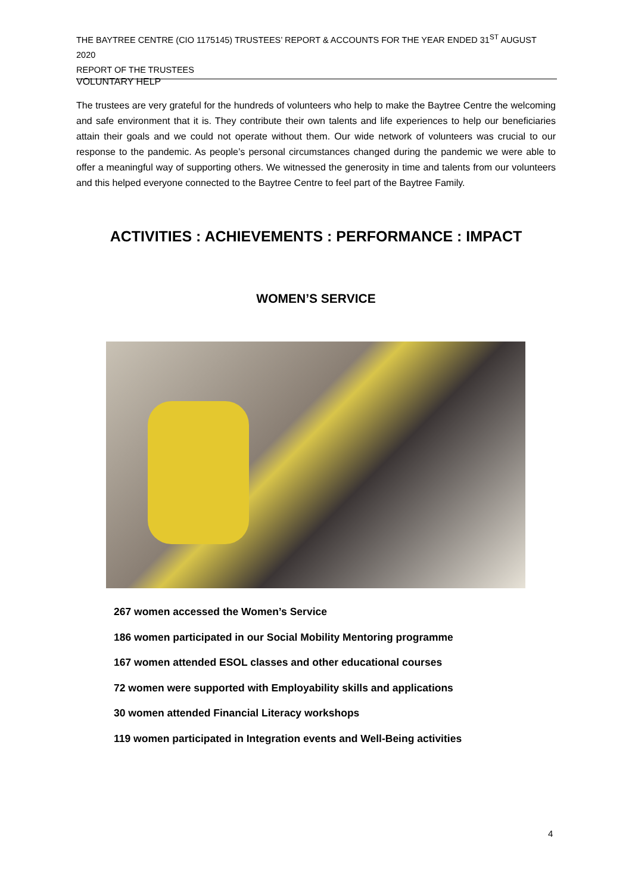THE BAYTREE CENTRE (CIO 1175145) TRUSTEES’ REPORT & ACCOUNTS FOR THE YEAR ENDED 31<sup>ST</sup> AUGUST 2020
REPORT OF THE TRUSTEES
VOLUNTARY HELP
The trustees are very grateful for the hundreds of volunteers who help to make the Baytree Centre the welcoming and safe environment that it is. They contribute their own talents and life experiences to help our beneficiaries attain their goals and we could not operate without them. Our wide network of volunteers was crucial to our response to the pandemic. As people’s personal circumstances changed during the pandemic we were able to offer a meaningful way of supporting others. We witnessed the generosity in time and talents from our volunteers and this helped everyone connected to the Baytree Centre to feel part of the Baytree Family.
ACTIVITIES : ACHIEVEMENTS : PERFORMANCE : IMPACT
WOMEN’S SERVICE
267 women accessed the Women’s Service
186 women participated in our Social Mobility Mentoring programme
167 women attended ESOL classes and other educational courses
72 women were supported with Employability skills and applications
30 women attended Financial Literacy workshops
119 women participated in Integration events and Well-Being activities
4